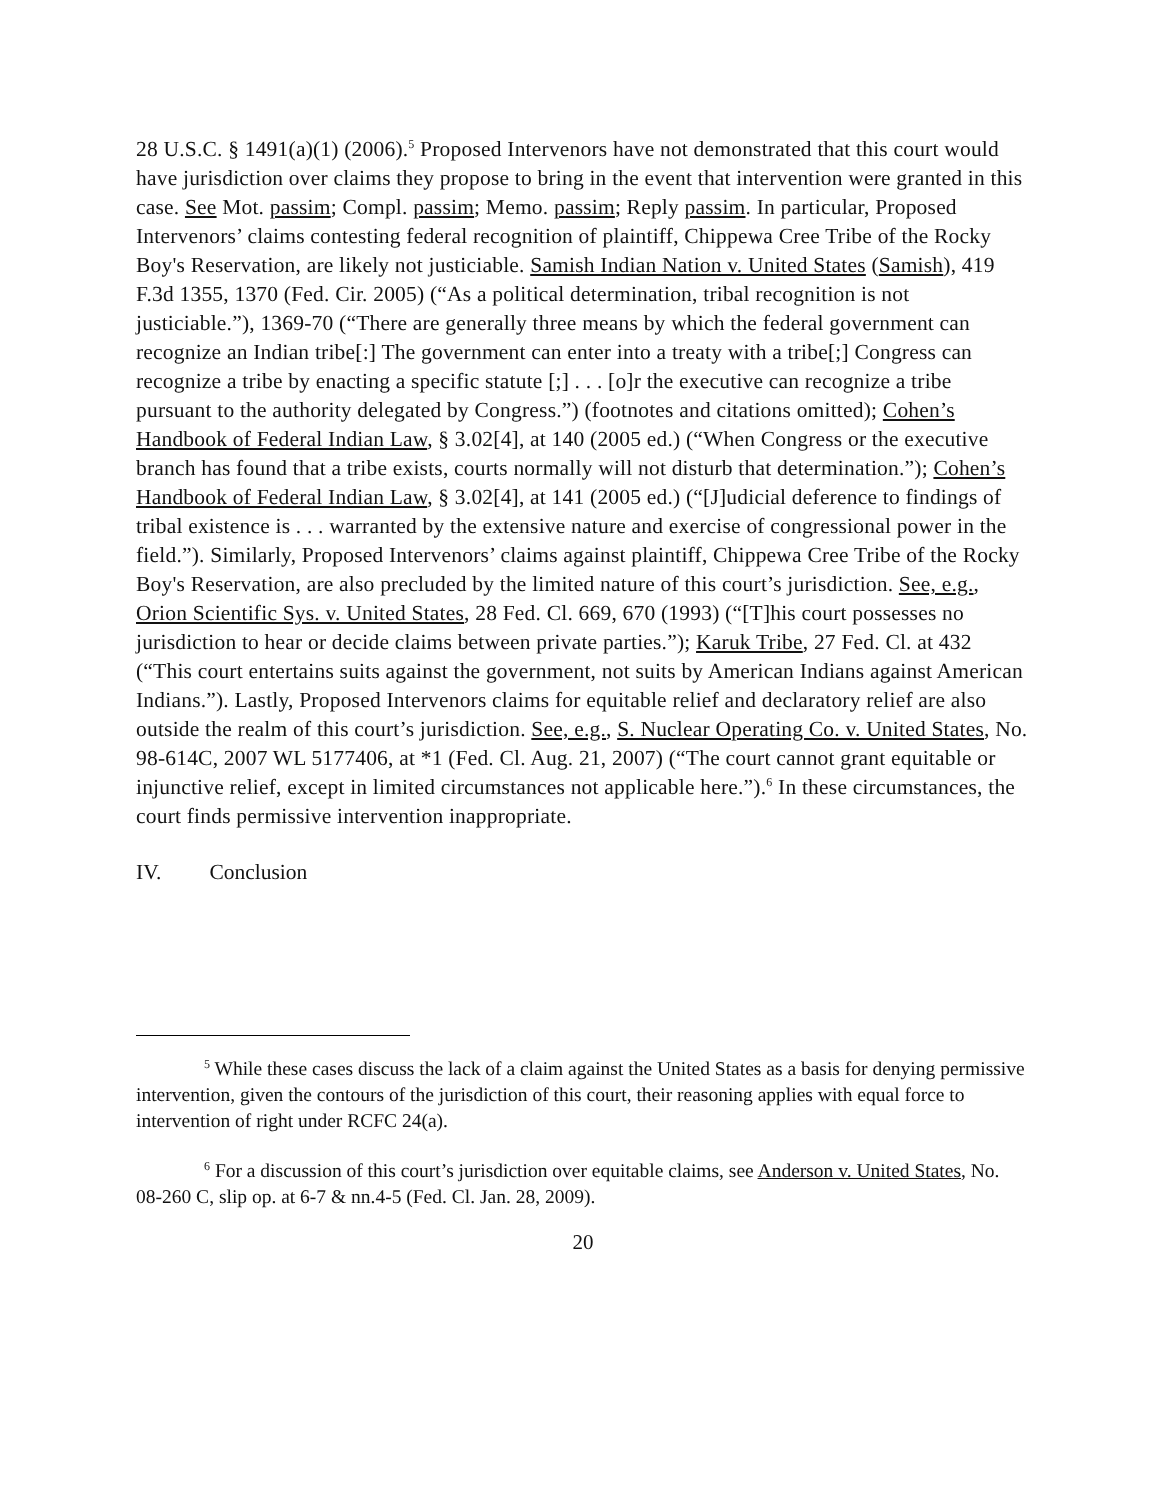28 U.S.C. § 1491(a)(1) (2006).<sup>5</sup> Proposed Intervenors have not demonstrated that this court would have jurisdiction over claims they propose to bring in the event that intervention were granted in this case. See Mot. passim; Compl. passim; Memo. passim; Reply passim. In particular, Proposed Intervenors’ claims contesting federal recognition of plaintiff, Chippewa Cree Tribe of the Rocky Boy's Reservation, are likely not justiciable. Samish Indian Nation v. United States (Samish), 419 F.3d 1355, 1370 (Fed. Cir. 2005) (“As a political determination, tribal recognition is not justiciable.”), 1369-70 (“There are generally three means by which the federal government can recognize an Indian tribe[:] The government can enter into a treaty with a tribe[;] Congress can recognize a tribe by enacting a specific statute [;] . . . [o]r the executive can recognize a tribe pursuant to the authority delegated by Congress.”) (footnotes and citations omitted); Cohen’s Handbook of Federal Indian Law, § 3.02[4], at 140 (2005 ed.) (“When Congress or the executive branch has found that a tribe exists, courts normally will not disturb that determination.”); Cohen’s Handbook of Federal Indian Law, § 3.02[4], at 141 (2005 ed.) (“[J]udicial deference to findings of tribal existence is . . . warranted by the extensive nature and exercise of congressional power in the field.”). Similarly, Proposed Intervenors’ claims against plaintiff, Chippewa Cree Tribe of the Rocky Boy's Reservation, are also precluded by the limited nature of this court’s jurisdiction. See, e.g., Orion Scientific Sys. v. United States, 28 Fed. Cl. 669, 670 (1993) (“[T]his court possesses no jurisdiction to hear or decide claims between private parties.”); Karuk Tribe, 27 Fed. Cl. at 432 (“This court entertains suits against the government, not suits by American Indians against American Indians.”). Lastly, Proposed Intervenors claims for equitable relief and declaratory relief are also outside the realm of this court’s jurisdiction. See, e.g., S. Nuclear Operating Co. v. United States, No. 98-614C, 2007 WL 5177406, at *1 (Fed. Cl. Aug. 21, 2007) (“The court cannot grant equitable or injunctive relief, except in limited circumstances not applicable here.”).<sup>6</sup> In these circumstances, the court finds permissive intervention inappropriate.
IV. Conclusion
<sup>5</sup> While these cases discuss the lack of a claim against the United States as a basis for denying permissive intervention, given the contours of the jurisdiction of this court, their reasoning applies with equal force to intervention of right under RCFC 24(a).
<sup>6</sup> For a discussion of this court’s jurisdiction over equitable claims, see Anderson v. United States, No. 08-260 C, slip op. at 6-7 & nn.4-5 (Fed. Cl. Jan. 28, 2009).
20